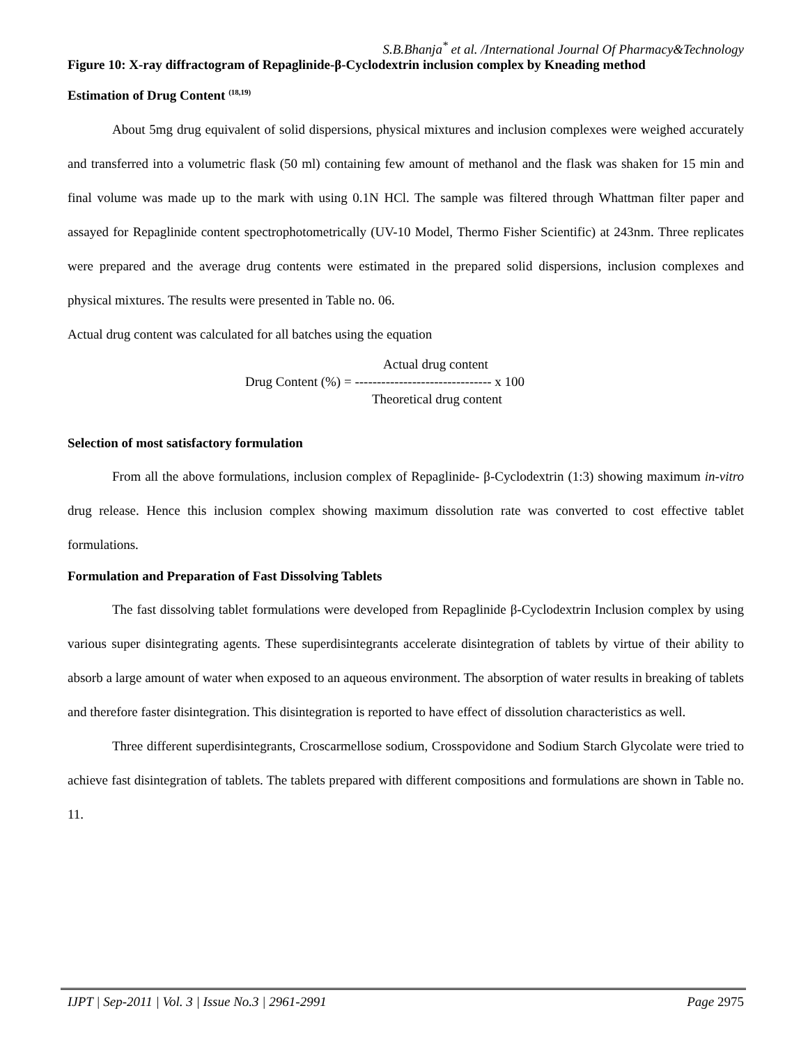S.B.Bhanja<sup>*</sup> et al. /International Journal Of Pharmacy&Technology
Figure 10: X-ray diffractogram of Repaglinide-β-Cyclodextrin inclusion complex by Kneading method
Estimation of Drug Content <sup>(18,19)</sup>
About 5mg drug equivalent of solid dispersions, physical mixtures and inclusion complexes were weighed accurately and transferred into a volumetric flask (50 ml) containing few amount of methanol and the flask was shaken for 15 min and final volume was made up to the mark with using 0.1N HCl. The sample was filtered through Whattman filter paper and assayed for Repaglinide content spectrophotometrically (UV-10 Model, Thermo Fisher Scientific) at 243nm. Three replicates were prepared and the average drug contents were estimated in the prepared solid dispersions, inclusion complexes and physical mixtures. The results were presented in Table no. 06.
Actual drug content was calculated for all batches using the equation
Actual drug content
Drug Content (%) = ------------------------------- x 100
Theoretical drug content
Selection of most satisfactory formulation
From all the above formulations, inclusion complex of Repaglinide- β-Cyclodextrin (1:3) showing maximum in-vitro drug release. Hence this inclusion complex showing maximum dissolution rate was converted to cost effective tablet formulations.
Formulation and Preparation of Fast Dissolving Tablets
The fast dissolving tablet formulations were developed from Repaglinide β-Cyclodextrin Inclusion complex by using various super disintegrating agents. These superdisintegrants accelerate disintegration of tablets by virtue of their ability to absorb a large amount of water when exposed to an aqueous environment. The absorption of water results in breaking of tablets and therefore faster disintegration. This disintegration is reported to have effect of dissolution characteristics as well.
Three different superdisintegrants, Croscarmellose sodium, Crosspovidone and Sodium Starch Glycolate were tried to achieve fast disintegration of tablets. The tablets prepared with different compositions and formulations are shown in Table no. 11.
IJPT | Sep-2011 | Vol. 3 | Issue No.3 | 2961-2991 Page 2975